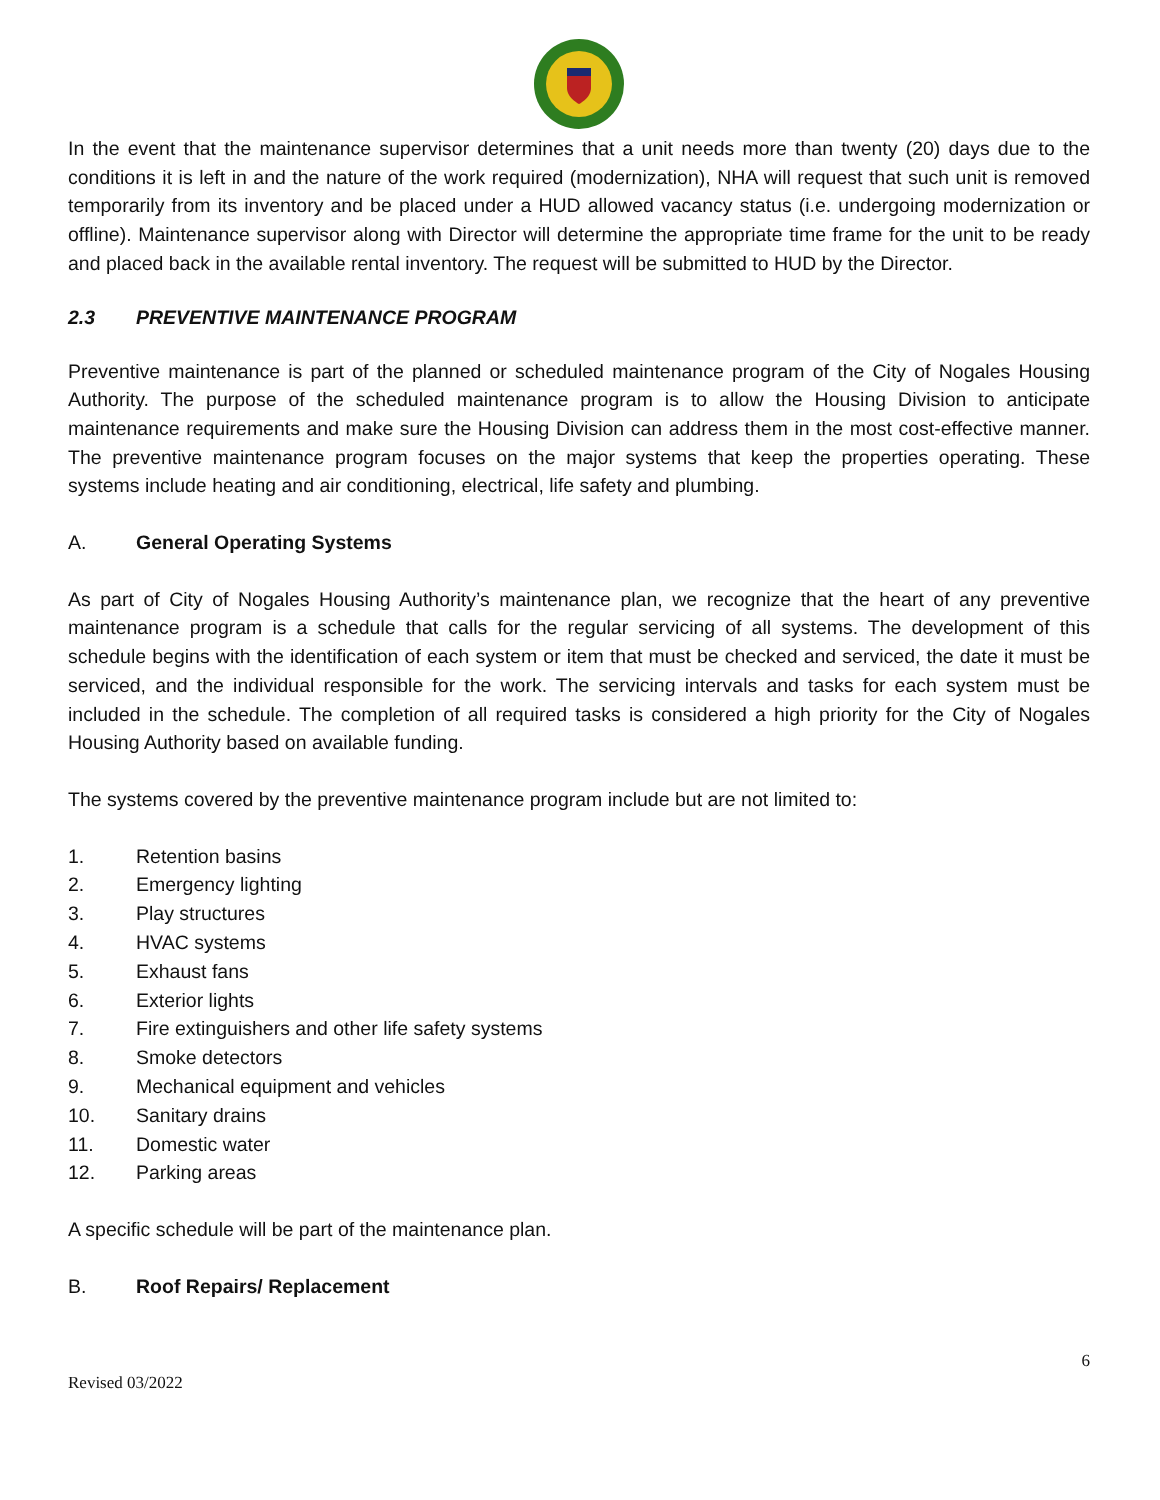In the event that the maintenance supervisor determines that a unit needs more than twenty (20) days due to the conditions it is left in and the nature of the work required (modernization), NHA will request that such unit is removed temporarily from its inventory and be placed under a HUD allowed vacancy status (i.e. undergoing modernization or offline). Maintenance supervisor along with Director will determine the appropriate time frame for the unit to be ready and placed back in the available rental inventory. The request will be submitted to HUD by the Director.
2.3 PREVENTIVE MAINTENANCE PROGRAM
Preventive maintenance is part of the planned or scheduled maintenance program of the City of Nogales Housing Authority. The purpose of the scheduled maintenance program is to allow the Housing Division to anticipate maintenance requirements and make sure the Housing Division can address them in the most cost-effective manner. The preventive maintenance program focuses on the major systems that keep the properties operating. These systems include heating and air conditioning, electrical, life safety and plumbing.
A. General Operating Systems
As part of City of Nogales Housing Authority’s maintenance plan, we recognize that the heart of any preventive maintenance program is a schedule that calls for the regular servicing of all systems. The development of this schedule begins with the identification of each system or item that must be checked and serviced, the date it must be serviced, and the individual responsible for the work. The servicing intervals and tasks for each system must be included in the schedule. The completion of all required tasks is considered a high priority for the City of Nogales Housing Authority based on available funding.
The systems covered by the preventive maintenance program include but are not limited to:
1. Retention basins
2. Emergency lighting
3. Play structures
4. HVAC systems
5. Exhaust fans
6. Exterior lights
7. Fire extinguishers and other life safety systems
8. Smoke detectors
9. Mechanical equipment and vehicles
10. Sanitary drains
11. Domestic water
12. Parking areas
A specific schedule will be part of the maintenance plan.
B. Roof Repairs/ Replacement
Revised 03/2022 6